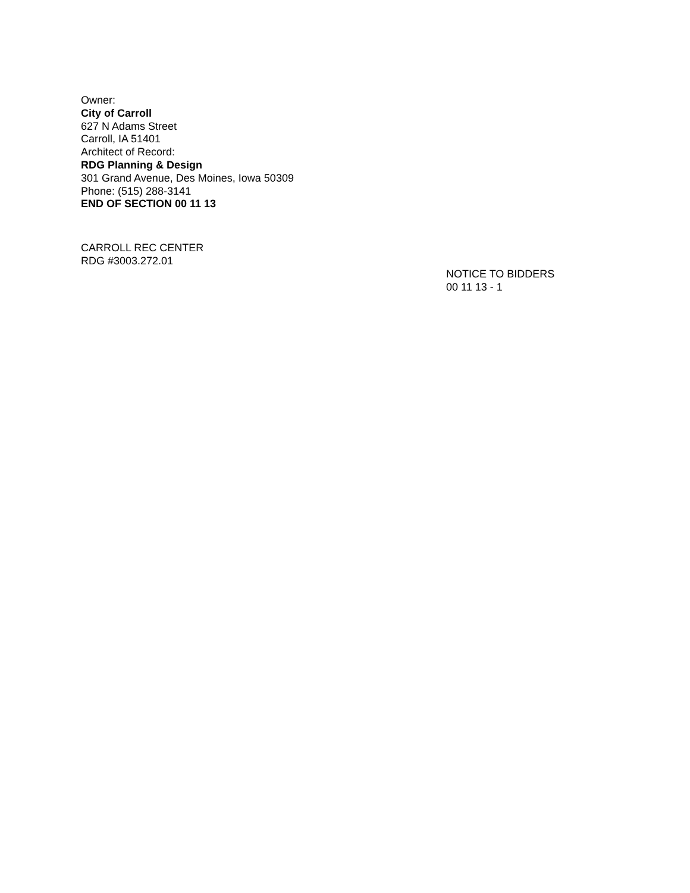Owner:
City of Carroll
627 N Adams Street
Carroll, IA 51401
Architect of Record:
RDG Planning & Design
301 Grand Avenue, Des Moines, Iowa 50309
Phone: (515) 288-3141
END OF SECTION 00 11 13
CARROLL REC CENTER
RDG #3003.272.01
NOTICE TO BIDDERS
00 11 13 - 1